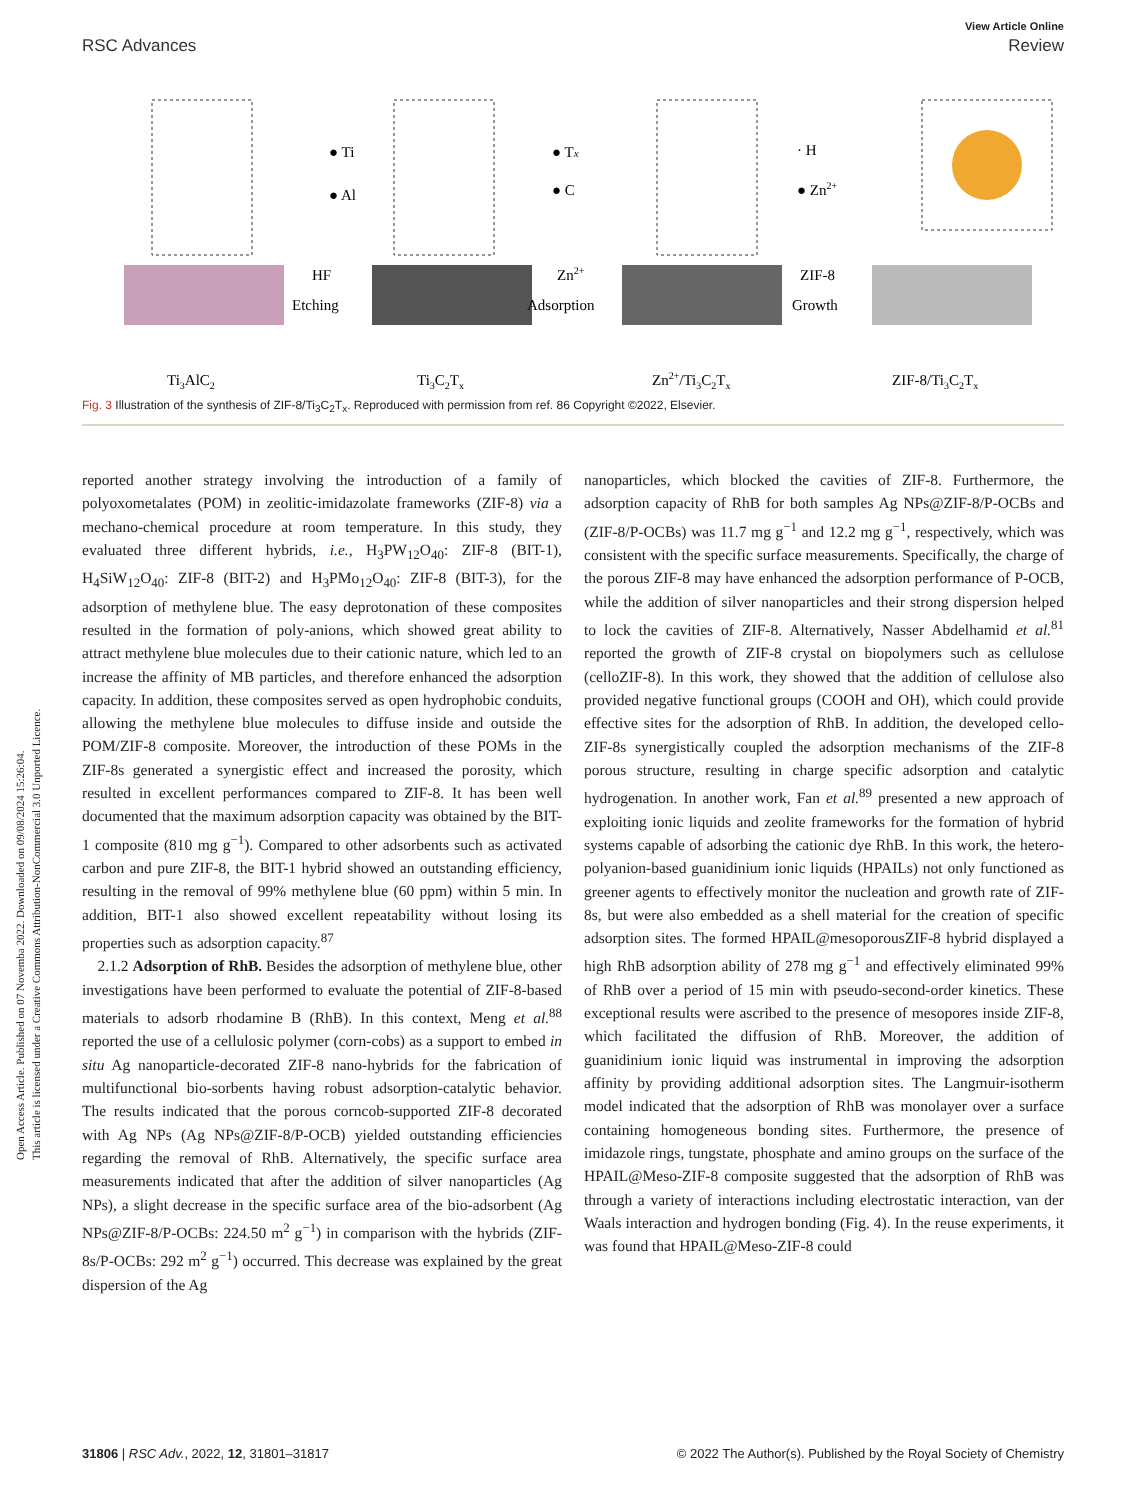View Article Online
RSC Advances Review
Open Access Article. Published on 07 Novemba 2022. Downloaded on 09/08/2024 15:26:04.
This article is licensed under a Creative Commons Attribution-NonCommercial 3.0 Unported Licence.
● Ti
● Al
● Tx
● C
· H
● Zn2+
HF
Etching
Zn2+
Adsorption
ZIF-8
Growth
Ti3AlC2
Ti3C2Tx
Zn2+/Ti3C2Tx
ZIF-8/Ti3C2Tx
Fig. 3 Illustration of the synthesis of ZIF-8/Ti<sub>3</sub>C<sub>2</sub>T<sub>x</sub>. Reproduced with permission from ref. 86 Copyright ©2022, Elsevier.
reported another strategy involving the introduction of a family of polyoxometalates (POM) in zeolitic-imidazolate frameworks (ZIF-8) via a mechano-chemical procedure at room temperature. In this study, they evaluated three different hybrids, i.e., H<sub>3</sub>PW<sub>12</sub>O<sub>40</sub>: ZIF-8 (BIT-1), H<sub>4</sub>SiW<sub>12</sub>O<sub>40</sub>: ZIF-8 (BIT-2) and H<sub>3</sub>PMo<sub>12</sub>O<sub>40</sub>: ZIF-8 (BIT-3), for the adsorption of methylene blue. The easy deprotonation of these composites resulted in the formation of poly-anions, which showed great ability to attract methylene blue molecules due to their cationic nature, which led to an increase the affinity of MB particles, and therefore enhanced the adsorption capacity. In addition, these composites served as open hydrophobic conduits, allowing the methylene blue molecules to diffuse inside and outside the POM/ZIF-8 composite. Moreover, the introduction of these POMs in the ZIF-8s generated a synergistic effect and increased the porosity, which resulted in excellent performances compared to ZIF-8. It has been well documented that the maximum adsorption capacity was obtained by the BIT-1 composite (810 mg g<sup>−1</sup>). Compared to other adsorbents such as activated carbon and pure ZIF-8, the BIT-1 hybrid showed an outstanding efficiency, resulting in the removal of 99% methylene blue (60 ppm) within 5 min. In addition, BIT-1 also showed excellent repeatability without losing its properties such as adsorption capacity.<sup>87</sup>
2.1.2 Adsorption of RhB. Besides the adsorption of methylene blue, other investigations have been performed to evaluate the potential of ZIF-8-based materials to adsorb rhodamine B (RhB). In this context, Meng et al.<sup>88</sup> reported the use of a cellulosic polymer (corn-cobs) as a support to embed in situ Ag nanoparticle-decorated ZIF-8 nano-hybrids for the fabrication of multifunctional bio-sorbents having robust adsorption-catalytic behavior. The results indicated that the porous corncob-supported ZIF-8 decorated with Ag NPs (Ag NPs@ZIF-8/P-OCB) yielded outstanding efficiencies regarding the removal of RhB. Alternatively, the specific surface area measurements indicated that after the addition of silver nanoparticles (Ag NPs), a slight decrease in the specific surface area of the bio-adsorbent (Ag NPs@ZIF-8/P-OCBs: 224.50 m<sup>2</sup> g<sup>−1</sup>) in comparison with the hybrids (ZIF-8s/P-OCBs: 292 m<sup>2</sup> g<sup>−1</sup>) occurred. This decrease was explained by the great dispersion of the Ag
nanoparticles, which blocked the cavities of ZIF-8. Furthermore, the adsorption capacity of RhB for both samples Ag NPs@ZIF-8/P-OCBs and (ZIF-8/P-OCBs) was 11.7 mg g<sup>−1</sup> and 12.2 mg g<sup>−1</sup>, respectively, which was consistent with the specific surface measurements. Specifically, the charge of the porous ZIF-8 may have enhanced the adsorption performance of P-OCB, while the addition of silver nanoparticles and their strong dispersion helped to lock the cavities of ZIF-8. Alternatively, Nasser Abdelhamid et al.<sup>81</sup> reported the growth of ZIF-8 crystal on biopolymers such as cellulose (celloZIF-8). In this work, they showed that the addition of cellulose also provided negative functional groups (COOH and OH), which could provide effective sites for the adsorption of RhB. In addition, the developed cello-ZIF-8s synergistically coupled the adsorption mechanisms of the ZIF-8 porous structure, resulting in charge specific adsorption and catalytic hydrogenation. In another work, Fan et al.<sup>89</sup> presented a new approach of exploiting ionic liquids and zeolite frameworks for the formation of hybrid systems capable of adsorbing the cationic dye RhB. In this work, the hetero-polyanion-based guanidinium ionic liquids (HPAILs) not only functioned as greener agents to effectively monitor the nucleation and growth rate of ZIF-8s, but were also embedded as a shell material for the creation of specific adsorption sites. The formed HPAIL@mesoporousZIF-8 hybrid displayed a high RhB adsorption ability of 278 mg g<sup>−1</sup> and effectively eliminated 99% of RhB over a period of 15 min with pseudo-second-order kinetics. These exceptional results were ascribed to the presence of mesopores inside ZIF-8, which facilitated the diffusion of RhB. Moreover, the addition of guanidinium ionic liquid was instrumental in improving the adsorption affinity by providing additional adsorption sites. The Langmuir-isotherm model indicated that the adsorption of RhB was monolayer over a surface containing homogeneous bonding sites. Furthermore, the presence of imidazole rings, tungstate, phosphate and amino groups on the surface of the HPAIL@Meso-ZIF-8 composite suggested that the adsorption of RhB was through a variety of interactions including electrostatic interaction, van der Waals interaction and hydrogen bonding (Fig. 4). In the reuse experiments, it was found that HPAIL@Meso-ZIF-8 could
31806 | RSC Adv., 2022, 12, 31801–31817 © 2022 The Author(s). Published by the Royal Society of Chemistry